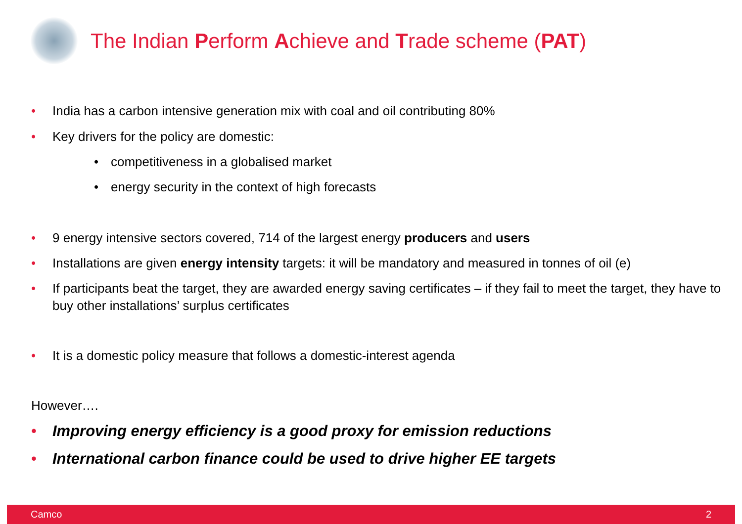The Indian Perform Achieve and Trade scheme (PAT)
• India has a carbon intensive generation mix with coal and oil contributing 80%
• Key drivers for the policy are domestic:
• competitiveness in a globalised market
• energy security in the context of high forecasts
• 9 energy intensive sectors covered, 714 of the largest energy producers and users
• Installations are given energy intensity targets: it will be mandatory and measured in tonnes of oil (e)
• If participants beat the target, they are awarded energy saving certificates – if they fail to meet the target, they have to buy other installations’ surplus certificates
• It is a domestic policy measure that follows a domestic-interest agenda
However….
• Improving energy efficiency is a good proxy for emission reductions
• International carbon finance could be used to drive higher EE targets
Camco 2